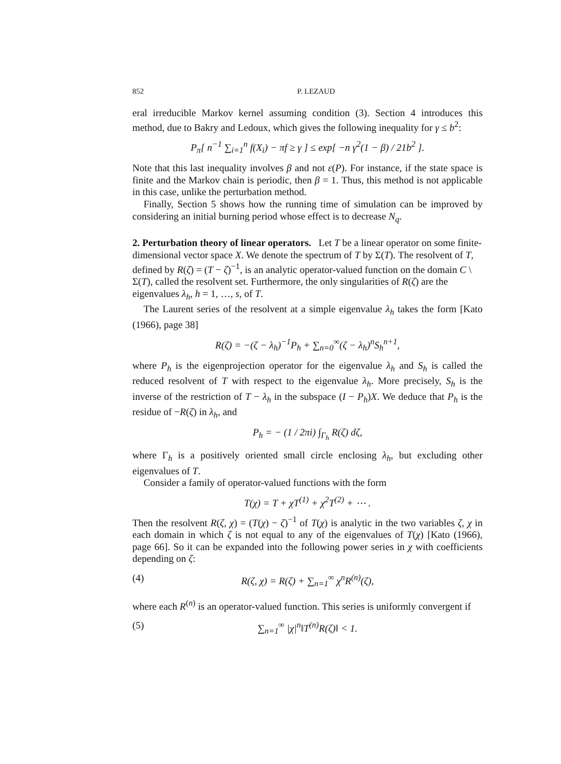852 P. LEZAUD
eral irreducible Markov kernel assuming condition (3). Section 4 introduces this method, due to Bakry and Ledoux, which gives the following inequality for γ ≤ b<sup>2</sup>:
P<sub>π</sub>[ n<sup>−1</sup> ∑<sub>i=1</sub><sup>n</sup> f(X<sub>i</sub>) − πf ≥ γ ] ≤ exp[ −n γ<sup>2</sup>(1 − β) / 21b<sup>2</sup> ].
Note that this last inequality involves β and not ε(P). For instance, if the state space is finite and the Markov chain is periodic, then β = 1. Thus, this method is not applicable in this case, unlike the perturbation method.
Finally, Section 5 shows how the running time of simulation can be improved by considering an initial burning period whose effect is to decrease N<sub>q</sub>.
2. Perturbation theory of linear operators.
Let T be a linear operator on some finite-dimensional vector space X. We denote the spectrum of T by Σ(T). The resolvent of T, defined by R(ζ) = (T − ζ)<sup>−1</sup>, is an analytic operator-valued function on the domain C \ Σ(T), called the resolvent set. Furthermore, the only singularities of R(ζ) are the eigenvalues λ<sub>h</sub>, h = 1, …, s, of T.
The Laurent series of the resolvent at a simple eigenvalue λ<sub>h</sub> takes the form [Kato (1966), page 38]
R(ζ) = −(ζ − λ<sub>h</sub>)<sup>−1</sup>P<sub>h</sub> + ∑<sub>n=0</sub><sup>∞</sup>(ζ − λ<sub>h</sub>)<sup>n</sup>S<sub>h</sub><sup>n+1</sup>,
where P<sub>h</sub> is the eigenprojection operator for the eigenvalue λ<sub>h</sub> and S<sub>h</sub> is called the reduced resolvent of T with respect to the eigenvalue λ<sub>h</sub>. More precisely, S<sub>h</sub> is the inverse of the restriction of T − λ<sub>h</sub> in the subspace (I − P<sub>h</sub>)X. We deduce that P<sub>h</sub> is the residue of −R(ζ) in λ<sub>h</sub>, and
P<sub>h</sub> = − (1 / 2πi) ∫<sub>Γ<sub>h</sub></sub> R(ζ) dζ,
where Γ<sub>h</sub> is a positively oriented small circle enclosing λ<sub>h</sub>, but excluding other eigenvalues of T.
Consider a family of operator-valued functions with the form
T(χ) = T + χT<sup>(1)</sup> + χ<sup>2</sup>T<sup>(2)</sup> + ⋯ .
Then the resolvent R(ζ, χ) = (T(χ) − ζ)<sup>−1</sup> of T(χ) is analytic in the two variables ζ, χ in each domain in which ζ is not equal to any of the eigenvalues of T(χ) [Kato (1966), page 66]. So it can be expanded into the following power series in χ with coefficients depending on ζ:
(4) R(ζ, χ) = R(ζ) + ∑<sub>n=1</sub><sup>∞</sup> χ<sup>n</sup>R<sup>(n)</sup>(ζ),
where each R<sup>(n)</sup> is an operator-valued function. This series is uniformly convergent if
(5) ∑<sub>n=1</sub><sup>∞</sup> |χ|<sup>n</sup>‖T<sup>(n)</sup>R(ζ)‖ < 1.